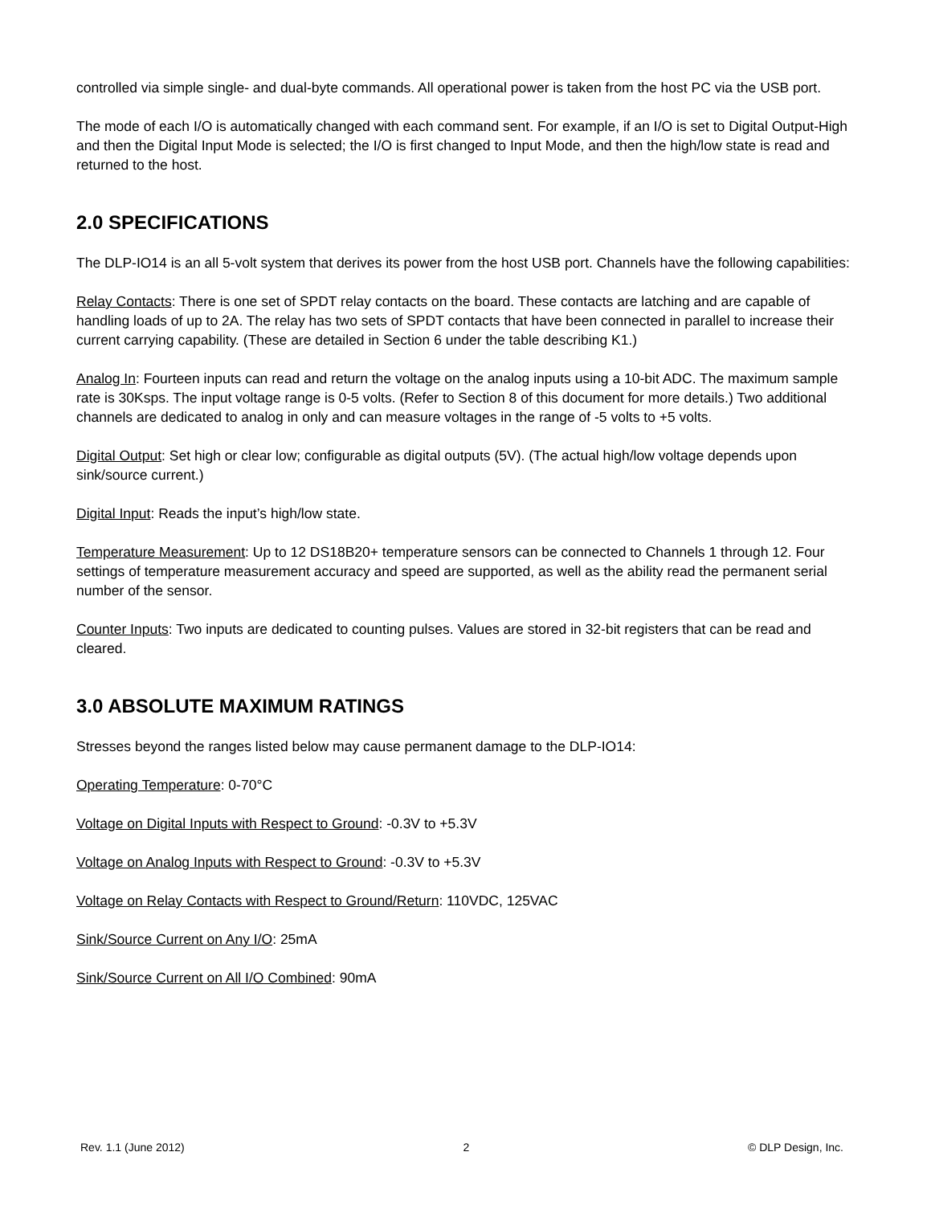controlled via simple single- and dual-byte commands. All operational power is taken from the host PC via the USB port.
The mode of each I/O is automatically changed with each command sent. For example, if an I/O is set to Digital Output-High and then the Digital Input Mode is selected; the I/O is first changed to Input Mode, and then the high/low state is read and returned to the host.
2.0 SPECIFICATIONS
The DLP-IO14 is an all 5-volt system that derives its power from the host USB port. Channels have the following capabilities:
Relay Contacts: There is one set of SPDT relay contacts on the board. These contacts are latching and are capable of handling loads of up to 2A. The relay has two sets of SPDT contacts that have been connected in parallel to increase their current carrying capability. (These are detailed in Section 6 under the table describing K1.)
Analog In: Fourteen inputs can read and return the voltage on the analog inputs using a 10-bit ADC. The maximum sample rate is 30Ksps. The input voltage range is 0-5 volts. (Refer to Section 8 of this document for more details.) Two additional channels are dedicated to analog in only and can measure voltages in the range of -5 volts to +5 volts.
Digital Output: Set high or clear low; configurable as digital outputs (5V). (The actual high/low voltage depends upon sink/source current.)
Digital Input: Reads the input’s high/low state.
Temperature Measurement: Up to 12 DS18B20+ temperature sensors can be connected to Channels 1 through 12. Four settings of temperature measurement accuracy and speed are supported, as well as the ability read the permanent serial number of the sensor.
Counter Inputs: Two inputs are dedicated to counting pulses. Values are stored in 32-bit registers that can be read and cleared.
3.0 ABSOLUTE MAXIMUM RATINGS
Stresses beyond the ranges listed below may cause permanent damage to the DLP-IO14:
Operating Temperature: 0-70°C
Voltage on Digital Inputs with Respect to Ground: -0.3V to +5.3V
Voltage on Analog Inputs with Respect to Ground: -0.3V to +5.3V
Voltage on Relay Contacts with Respect to Ground/Return: 110VDC, 125VAC
Sink/Source Current on Any I/O: 25mA
Sink/Source Current on All I/O Combined: 90mA
Rev. 1.1 (June 2012) 2 © DLP Design, Inc.